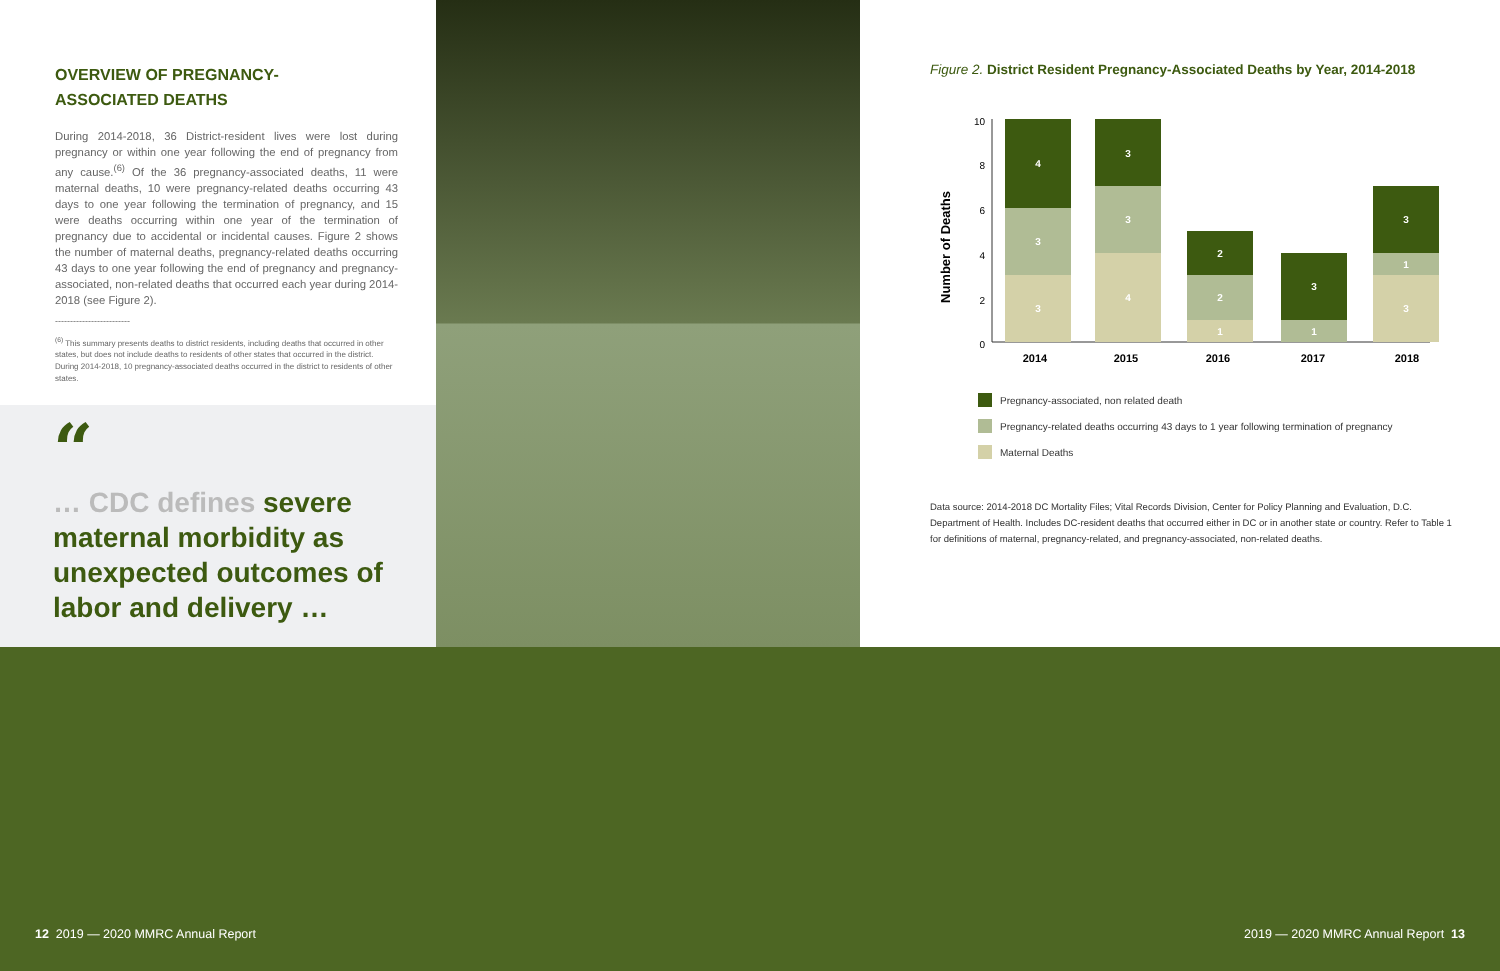OVERVIEW OF PREGNANCY-
ASSOCIATED DEATHS
During 2014-2018, 36 District-resident lives were lost during pregnancy or within one year following the end of pregnancy from any cause.<sup>(6)</sup> Of the 36 pregnancy-associated deaths, 11 were maternal deaths, 10 were pregnancy-related deaths occurring 43 days to one year following the termination of pregnancy, and 15 were deaths occurring within one year of the termination of pregnancy due to accidental or incidental causes. Figure 2 shows the number of maternal deaths, pregnancy-related deaths occurring 43 days to one year following the end of pregnancy and pregnancy-associated, non-related deaths that occurred each year during 2014-2018 (see Figure 2).
-------------------------
<sup>(6)</sup> This summary presents deaths to district residents, including deaths that occurred in other states, but does not include deaths to residents of other states that occurred in the district. During 2014-2018, 10 pregnancy-associated deaths occurred in the district to residents of other states.
“
… CDC defines severe maternal morbidity as unexpected outcomes of labor and delivery …
Figure 2. District Resident Pregnancy-Associated Deaths by Year, 2014-2018
Number of Deaths
10
8
6
4
2
0
3
3
4
4
3
3
1
2
2
1
3
3
1
3
2014
2015
2016
2017
2018
Pregnancy-associated, non related death
Pregnancy-related deaths occurring 43 days to 1 year following termination of pregnancy
Maternal Deaths
Data source: 2014-2018 DC Mortality Files; Vital Records Division, Center for Policy Planning and Evaluation, D.C. Department of Health. Includes DC-resident deaths that occurred either in DC or in another state or country. Refer to Table 1 for definitions of maternal, pregnancy-related, and pregnancy-associated, non-related deaths.
12 2019 — 2020 MMRC Annual Report
2019 — 2020 MMRC Annual Report 13